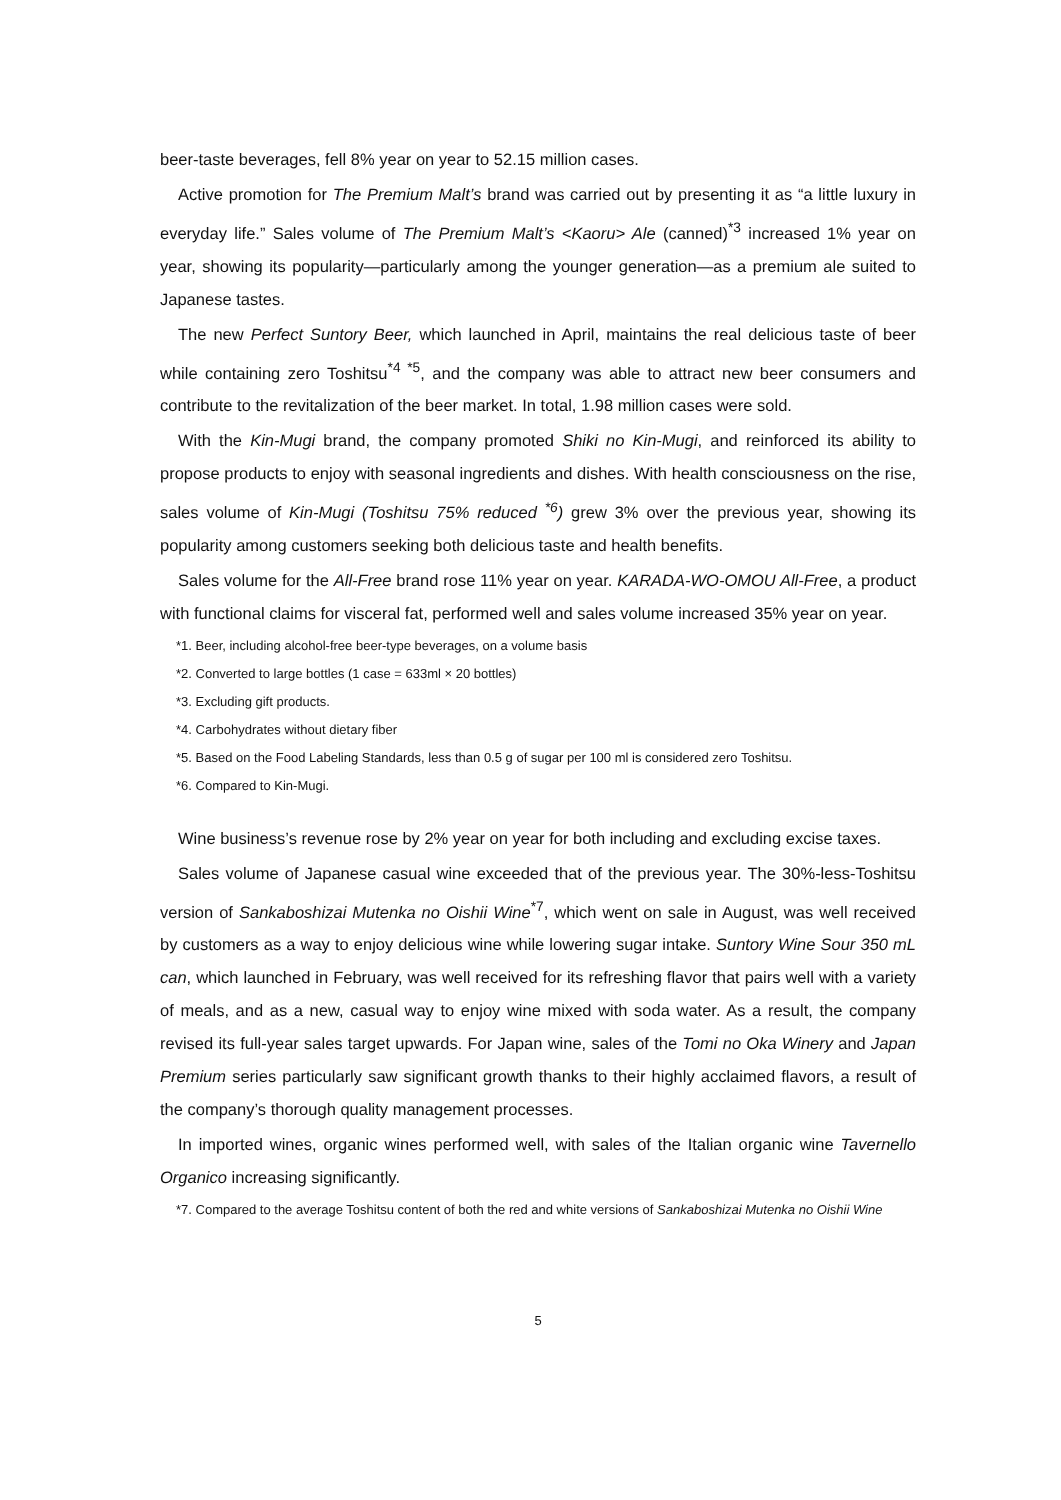beer-taste beverages, fell 8% year on year to 52.15 million cases.
Active promotion for The Premium Malt’s brand was carried out by presenting it as “a little luxury in everyday life.” Sales volume of The Premium Malt’s <Kaoru> Ale (canned)<sup>*3</sup> increased 1% year on year, showing its popularity—particularly among the younger generation—as a premium ale suited to Japanese tastes.
The new Perfect Suntory Beer, which launched in April, maintains the real delicious taste of beer while containing zero Toshitsu<sup>*4 *5</sup>, and the company was able to attract new beer consumers and contribute to the revitalization of the beer market. In total, 1.98 million cases were sold.
With the Kin-Mugi brand, the company promoted Shiki no Kin-Mugi, and reinforced its ability to propose products to enjoy with seasonal ingredients and dishes. With health consciousness on the rise, sales volume of Kin-Mugi (Toshitsu 75% reduced <sup>*6</sup>) grew 3% over the previous year, showing its popularity among customers seeking both delicious taste and health benefits.
Sales volume for the All-Free brand rose 11% year on year. KARADA-WO-OMOU All-Free, a product with functional claims for visceral fat, performed well and sales volume increased 35% year on year.
*1. Beer, including alcohol-free beer-type beverages, on a volume basis
*2. Converted to large bottles (1 case = 633ml × 20 bottles)
*3. Excluding gift products.
*4. Carbohydrates without dietary fiber
*5. Based on the Food Labeling Standards, less than 0.5 g of sugar per 100 ml is considered zero Toshitsu.
*6. Compared to Kin-Mugi.
Wine business’s revenue rose by 2% year on year for both including and excluding excise taxes.
Sales volume of Japanese casual wine exceeded that of the previous year. The 30%-less-Toshitsu version of Sankaboshizai Mutenka no Oishii Wine<sup>*7</sup>, which went on sale in August, was well received by customers as a way to enjoy delicious wine while lowering sugar intake. Suntory Wine Sour 350 mL can, which launched in February, was well received for its refreshing flavor that pairs well with a variety of meals, and as a new, casual way to enjoy wine mixed with soda water. As a result, the company revised its full-year sales target upwards. For Japan wine, sales of the Tomi no Oka Winery and Japan Premium series particularly saw significant growth thanks to their highly acclaimed flavors, a result of the company’s thorough quality management processes.
In imported wines, organic wines performed well, with sales of the Italian organic wine Tavernello Organico increasing significantly.
*7. Compared to the average Toshitsu content of both the red and white versions of Sankaboshizai Mutenka no Oishii Wine
5